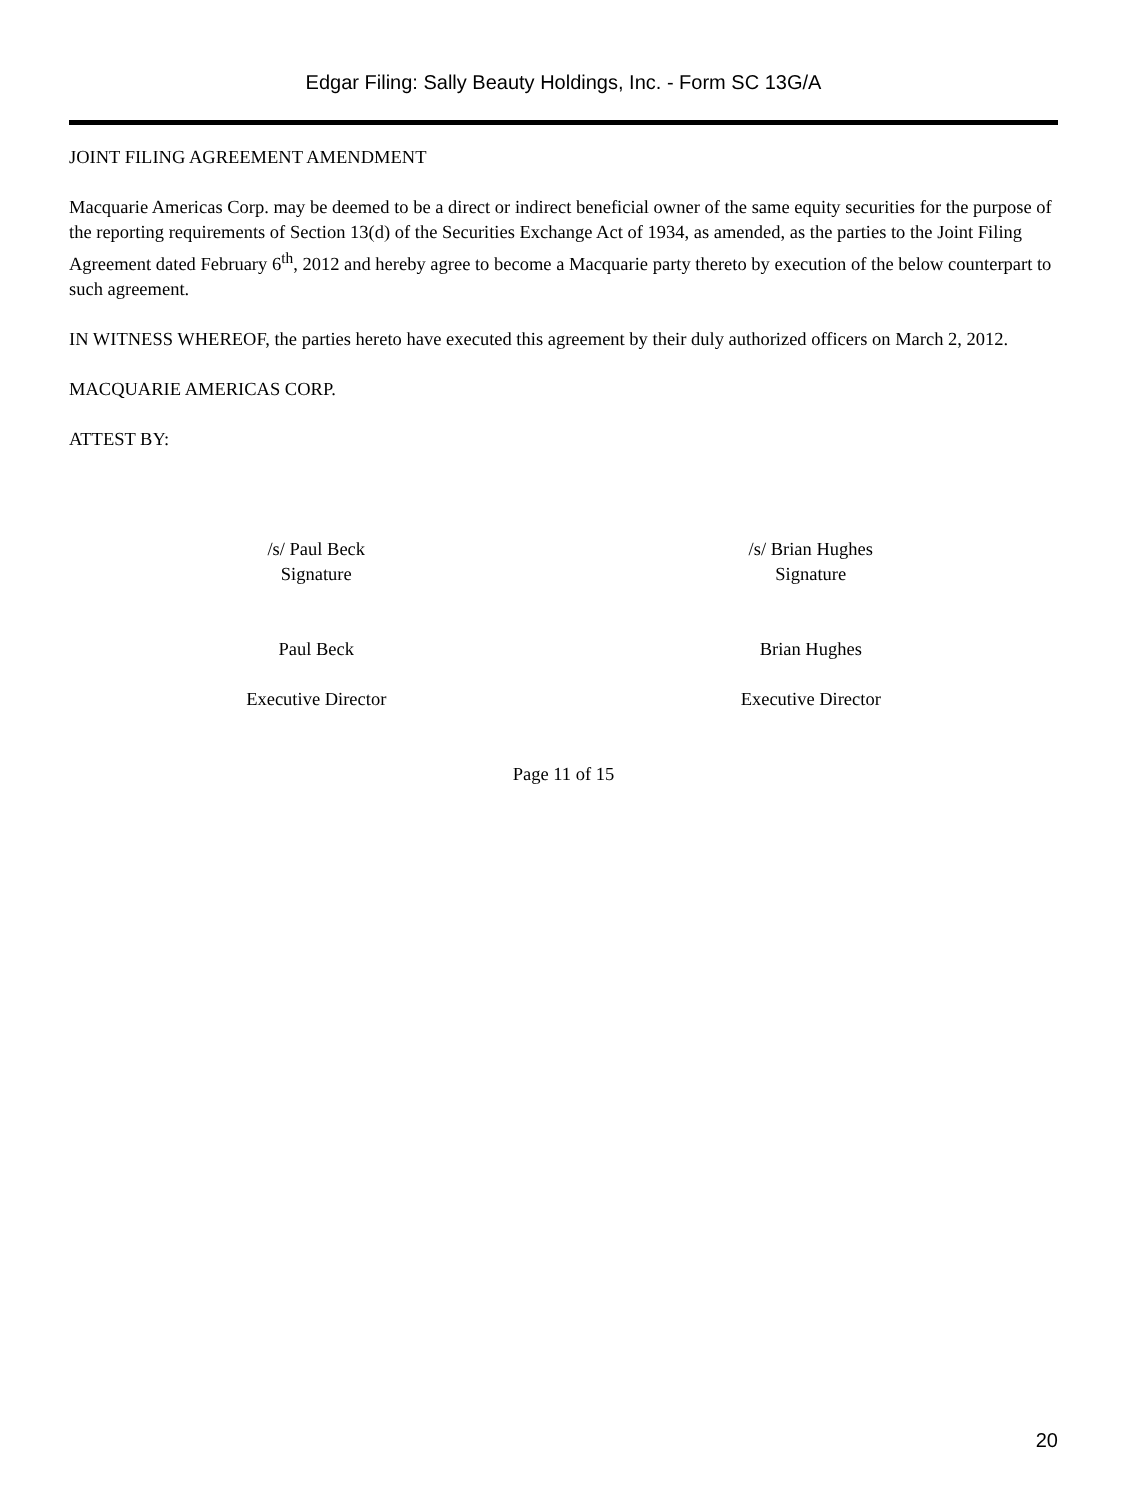Edgar Filing: Sally Beauty Holdings, Inc. - Form SC 13G/A
JOINT FILING AGREEMENT AMENDMENT
Macquarie Americas Corp. may be deemed to be a direct or indirect beneficial owner of the same equity securities for the purpose of the reporting requirements of Section 13(d) of the Securities Exchange Act of 1934, as amended, as the parties to the Joint Filing Agreement dated February 6<sup>th</sup>, 2012 and hereby agree to become a Macquarie party thereto by execution of the below counterpart to such agreement.
IN WITNESS WHEREOF, the parties hereto have executed this agreement by their duly authorized officers on March 2, 2012.
MACQUARIE AMERICAS CORP.
ATTEST BY:
/s/ Paul Beck
Signature
/s/ Brian Hughes
Signature
Paul Beck Brian Hughes
Executive Director Executive Director
Page 11 of 15
20